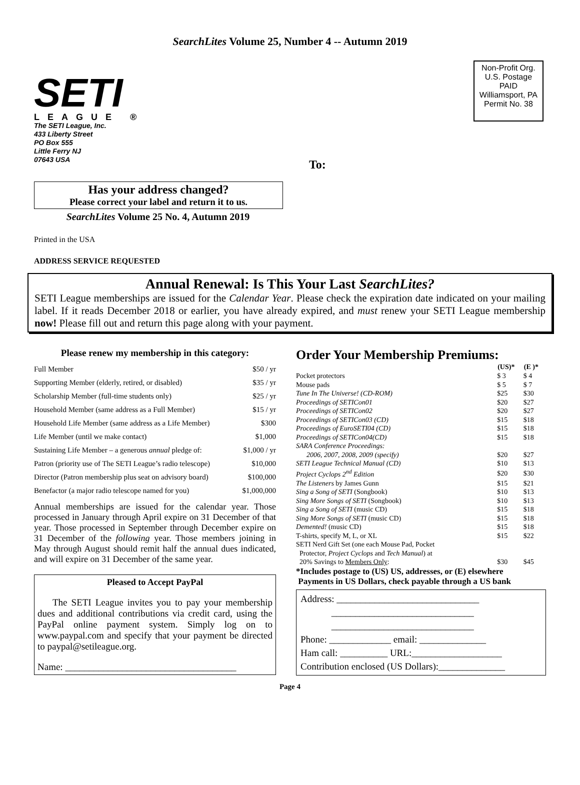SearchLites Volume 25, Number 4 -- Autumn 2019
SETI
LEAGUE ®
The SETI League, Inc.
433 Liberty Street
PO Box 555
Little Ferry NJ
07643 USA
Non-Profit Org.
U.S. Postage
PAID
Williamsport, PA
Permit No. 38
To:
Has your address changed?
Please correct your label and return it to us.
SearchLites Volume 25 No. 4, Autumn 2019
Printed in the USA
ADDRESS SERVICE REQUESTED
Annual Renewal: Is This Your Last SearchLites?
SETI League memberships are issued for the Calendar Year. Please check the expiration date indicated on your mailing label. If it reads December 2018 or earlier, you have already expired, and must renew your SETI League membership now! Please fill out and return this page along with your payment.
Please renew my membership in this category:
| Full Member | $50 / yr |
| Supporting Member (elderly, retired, or disabled) | $35 / yr |
| Scholarship Member (full-time students only) | $25 / yr |
| Household Member (same address as a Full Member) | $15 / yr |
| Household Life Member (same address as a Life Member) | $300 |
| Life Member (until we make contact) | $1,000 |
| Sustaining Life Member – a generous annual pledge of: | $1,000 / yr |
| Patron (priority use of The SETI League’s radio telescope) | $10,000 |
| Director (Patron membership plus seat on advisory board) | $100,000 |
| Benefactor (a major radio telescope named for you) | $1,000,000 |
Annual memberships are issued for the calendar year. Those processed in January through April expire on 31 December of that year. Those processed in September through December expire on 31 December of the following year. Those members joining in May through August should remit half the annual dues indicated, and will expire on 31 December of the same year.
Pleased to Accept PayPal
The SETI League invites you to pay your membership dues and additional contributions via credit card, using the PayPal online payment system. Simply log on to www.paypal.com and specify that your payment be directed to paypal@setileague.org.
Name: ____________________________________
Order Your Membership Premiums:
| | (US)* | (E )* |
| --- | --- | --- |
| Pocket protectors | $ 3 | $ 4 |
| Mouse pads | $ 5 | $ 7 |
| Tune In The Universe! (CD-ROM) | $25 | $30 |
| Proceedings of SETICon01 | $20 | $27 |
| Proceedings of SETICon02 | $20 | $27 |
| Proceedings of SETICon03 (CD) | $15 | $18 |
| Proceedings of EuroSETI04 (CD) | $15 | $18 |
| Proceedings of SETICon04(CD) | $15 | $18 |
| SARA Conference Proceedings: 2006, 2007, 2008, 2009 (specify) | $20 | $27 |
| SETI League Technical Manual (CD) | $10 | $13 |
| Project Cyclops 2<sup>nd</sup> Edition | $20 | $30 |
| The Listeners by James Gunn | $15 | $21 |
| Sing a Song of SETI (Songbook) | $10 | $13 |
| Sing More Songs of SETI (Songbook) | $10 | $13 |
| Sing a Song of SETI (music CD) | $15 | $18 |
| Sing More Songs of SETI (music CD) | $15 | $18 |
| Demented! (music CD) | $15 | $18 |
| T-shirts, specify M, L, or XL | $15 | $22 |
| SETI Nerd Gift Set (one each Mouse Pad, Pocket Protector, Project Cyclops and Tech Manual ) at 20% Savings to Members Only : | $30 | $45 |
*Includes postage to (US) US, addresses, or (E) elsewhere
Payments in US Dollars, check payable through a US bank
Address: ______________________________
______________________________
______________________________
Phone: _____________ email: ______________
Ham call: __________ URL:___________________
Contribution enclosed (US Dollars):______________
Page 4